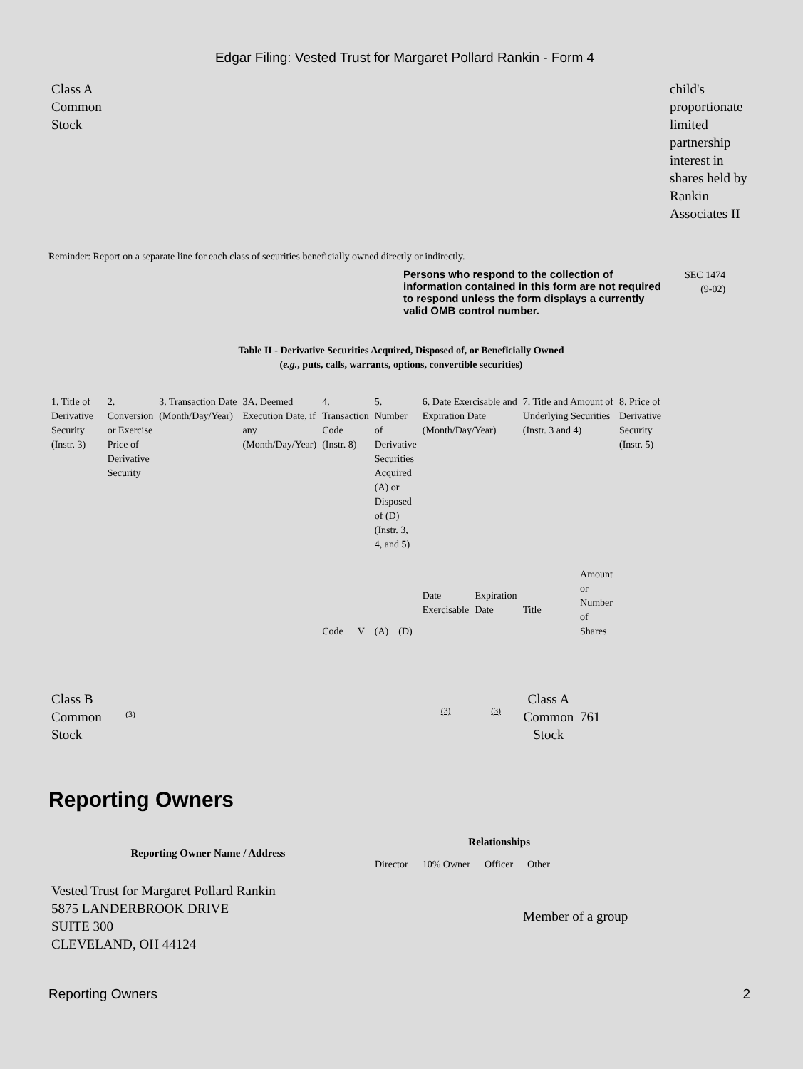Edgar Filing: Vested Trust for Margaret Pollard Rankin - Form 4
| Class A Common Stock | child's proportionate limited partnership interest in shares held by Rankin Associates II |
Reminder: Report on a separate line for each class of securities beneficially owned directly or indirectly.
Persons who respond to the collection of information contained in this form are not required to respond unless the form displays a currently valid OMB control number.
SEC 1474
(9-02)
Table II - Derivative Securities Acquired, Disposed of, or Beneficially Owned
(e.g., puts, calls, warrants, options, convertible securities)
| 1. Title of Derivative Security (Instr. 3) | 2. Conversion or Exercise Price of Derivative Security | 3. Transaction Date (Month/Day/Year) | 3A. Deemed Execution Date, if any (Month/Day/Year) | 4. Transaction Code (Instr. 8) | | 5. Number of Derivative Securities Acquired (A) or Disposed of (D) (Instr. 3, 4, and 5) | | 6. Date Exercisable and Expiration Date (Month/Day/Year) | | 7. Title and Amount of Underlying Securities (Instr. 3 and 4) | | 8. Price of Derivative Security (Instr. 5) |
| --- | --- | --- | --- | --- | --- | --- | --- | --- | --- | --- | --- | --- |
| | | | | Code | V | (A) | (D) | Date Exercisable | Expiration Date | Title | Amount or Number of Shares | |
| Class B Common Stock | <sup>(3)</sup> | | | | | | | <sup>(3)</sup> | <sup>(3)</sup> | Class A Common Stock | 761 | |
Reporting Owners
| Reporting Owner Name / Address | Relationships | | | |
| --- | --- | --- | --- | --- |
| | Director | 10% Owner | Officer | Other |
| Vested Trust for Margaret Pollard Rankin 5875 LANDERBROOK DRIVE SUITE 300 CLEVELAND, OH 44124 | | | | Member of a group |
Reporting Owners 2